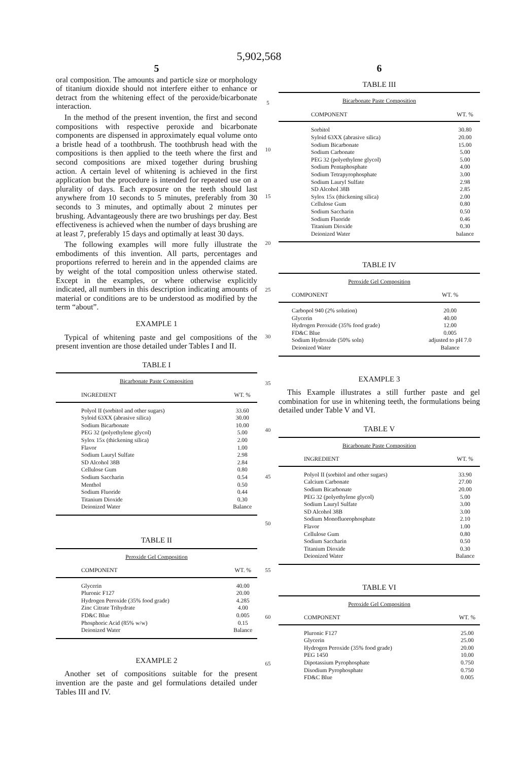5,902,568
5
oral composition. The amounts and particle size or morphology of titanium dioxide should not interfere either to enhance or detract from the whitening effect of the peroxide/bicarbonate interaction.
In the method of the present invention, the first and second compositions with respective peroxide and bicarbonate components are dispensed in approximately equal volume onto a bristle head of a toothbrush. The toothbrush head with the compositions is then applied to the teeth where the first and second compositions are mixed together during brushing action. A certain level of whitening is achieved in the first application but the procedure is intended for repeated use on a plurality of days. Each exposure on the teeth should last anywhere from 10 seconds to 5 minutes, preferably from 30 seconds to 3 minutes, and optimally about 2 minutes per brushing. Advantageously there are two brushings per day. Best effectiveness is achieved when the number of days brushing are at least 7, preferably 15 days and optimally at least 30 days.
The following examples will more fully illustrate the embodiments of this invention. All parts, percentages and proportions referred to herein and in the appended claims are by weight of the total composition unless otherwise stated. Except in the examples, or where otherwise explicitly indicated, all numbers in this description indicating amounts of material or conditions are to be understood as modified by the term “about”.
EXAMPLE 1
Typical of whitening paste and gel compositions of the present invention are those detailed under Tables I and II.
TABLE I
Bicarbonate Paste Composition
| INGREDIENT | WT. % |
| --- | --- |
| Polyol II (sorbitol and other sugars) | 33.60 |
| Syloid 63XX (abrasive silica) | 30.00 |
| Sodium Bicarbonate | 10.00 |
| PEG 32 (polyethylene glycol) | 5.00 |
| Sylox 15x (thickening silica) | 2.00 |
| Flavor | 1.00 |
| Sodium Lauryl Sulfate | 2.98 |
| SD Alcohol 38B | 2.84 |
| Cellulose Gum | 0.80 |
| Sodium Saccharin | 0.54 |
| Menthol | 0.50 |
| Sodium Fluoride | 0.44 |
| Titanium Dioxide | 0.30 |
| Deionized Water | Balance |
TABLE II
Peroxide Gel Composition
| COMPONENT | WT. % |
| --- | --- |
| Glycerin | 40.00 |
| Pluronic F127 | 20.00 |
| Hydrogen Peroxide (35% food grade) | 4.285 |
| Zinc Citrate Trihydrate | 4.00 |
| FD&C Blue | 0.005 |
| Phosphoric Acid (85% w/w) | 0.15 |
| Deionized Water | Balance |
EXAMPLE 2
Another set of compositions suitable for the present invention are the paste and gel formulations detailed under Tables III and IV.
5
10
15
20
25
30
35
40
45
50
55
60
65
6
TABLE III
Bicarbonate Paste Composition
| COMPONENT | WT. % |
| --- | --- |
| Sorbitol | 30.80 |
| Syloid 63XX (abrasive silica) | 20.00 |
| Sodium Bicarbonate | 15.00 |
| Sodium Carbonate | 5.00 |
| PEG 32 (polyethylene glycol) | 5.00 |
| Sodium Pentaphosphate | 4.00 |
| Sodium Tetrapyrophosphate | 3.00 |
| Sodium Lauryl Sulfate | 2.98 |
| SD Alcohol 38B | 2.85 |
| Sylox 15x (thickening silica) | 2.00 |
| Cellulose Gum | 0.80 |
| Sodium Saccharin | 0.50 |
| Sodium Fluoride | 0.46 |
| Titanium Dioxide | 0.30 |
| Deionized Water | balance |
TABLE IV
Peroxide Gel Composition
| COMPONENT | WT. % |
| --- | --- |
| Carbopol 940 (2% solution) | 20.00 |
| Glycerin | 40.00 |
| Hydrogen Peroxide (35% food grade) | 12.00 |
| FD&C Blue | 0.005 |
| Sodium Hydroxide (50% soln) | adjusted to pH 7.0 |
| Deionized Water | Balance |
EXAMPLE 3
This Example illustrates a still further paste and gel combination for use in whitening teeth, the formulations being detailed under Table V and VI.
TABLE V
Bicarbonate Paste Composition
| INGREDIENT | WT. % |
| --- | --- |
| Polyol II (sorbitol and other sugars) | 33.90 |
| Calcium Carbonate | 27.00 |
| Sodium Bicarbonate | 20.00 |
| PEG 32 (polyethylene glycol) | 5.00 |
| Sodium Lauryl Sulfate | 3.00 |
| SD Alcohol 38B | 3.00 |
| Sodium Monofluorophosphate | 2.10 |
| Flavor | 1.00 |
| Cellulose Gum | 0.80 |
| Sodium Saccharin | 0.50 |
| Titanium Dioxide | 0.30 |
| Deionized Water | Balance |
TABLE VI
Peroxide Gel Composition
| COMPONENT | WT. % |
| --- | --- |
| Pluronic F127 | 25.00 |
| Glycerin | 25.00 |
| Hydrogen Peroxide (35% food grade) | 20.00 |
| PEG 1450 | 10.00 |
| Dipotassium Pyrophosphate | 0.750 |
| Disodium Pyrophosphate | 0.750 |
| FD&C Blue | 0.005 |